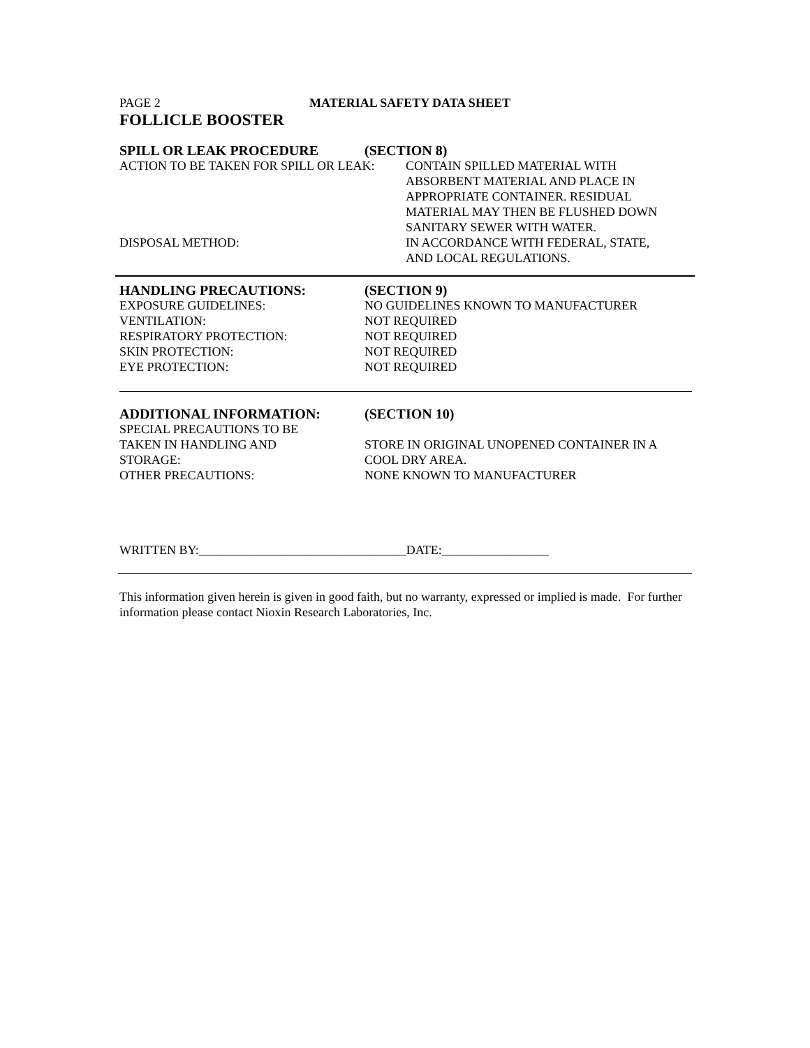PAGE 2 MATERIAL SAFETY DATA SHEET
FOLLICLE BOOSTER
SPILL OR LEAK PROCEDURE (SECTION 8)
ACTION TO BE TAKEN FOR SPILL OR LEAK: CONTAIN SPILLED MATERIAL WITH
ABSORBENT MATERIAL AND PLACE IN
APPROPRIATE CONTAINER. RESIDUAL
MATERIAL MAY THEN BE FLUSHED DOWN
SANITARY SEWER WITH WATER.
DISPOSAL METHOD: IN ACCORDANCE WITH FEDERAL, STATE,
AND LOCAL REGULATIONS.
HANDLING PRECAUTIONS: (SECTION 9)
EXPOSURE GUIDELINES: NO GUIDELINES KNOWN TO MANUFACTURER
VENTILATION: NOT REQUIRED
RESPIRATORY PROTECTION: NOT REQUIRED
SKIN PROTECTION: NOT REQUIRED
EYE PROTECTION: NOT REQUIRED
ADDITIONAL INFORMATION: (SECTION 10)
SPECIAL PRECAUTIONS TO BE
TAKEN IN HANDLING AND
STORAGE:
STORE IN ORIGINAL UNOPENED CONTAINER IN A
COOL DRY AREA.
OTHER PRECAUTIONS: NONE KNOWN TO MANUFACTURER
WRITTEN BY:_________________________________DATE:_________________
This information given herein is given in good faith, but no warranty, expressed or implied is made. For further information please contact Nioxin Research Laboratories, Inc.